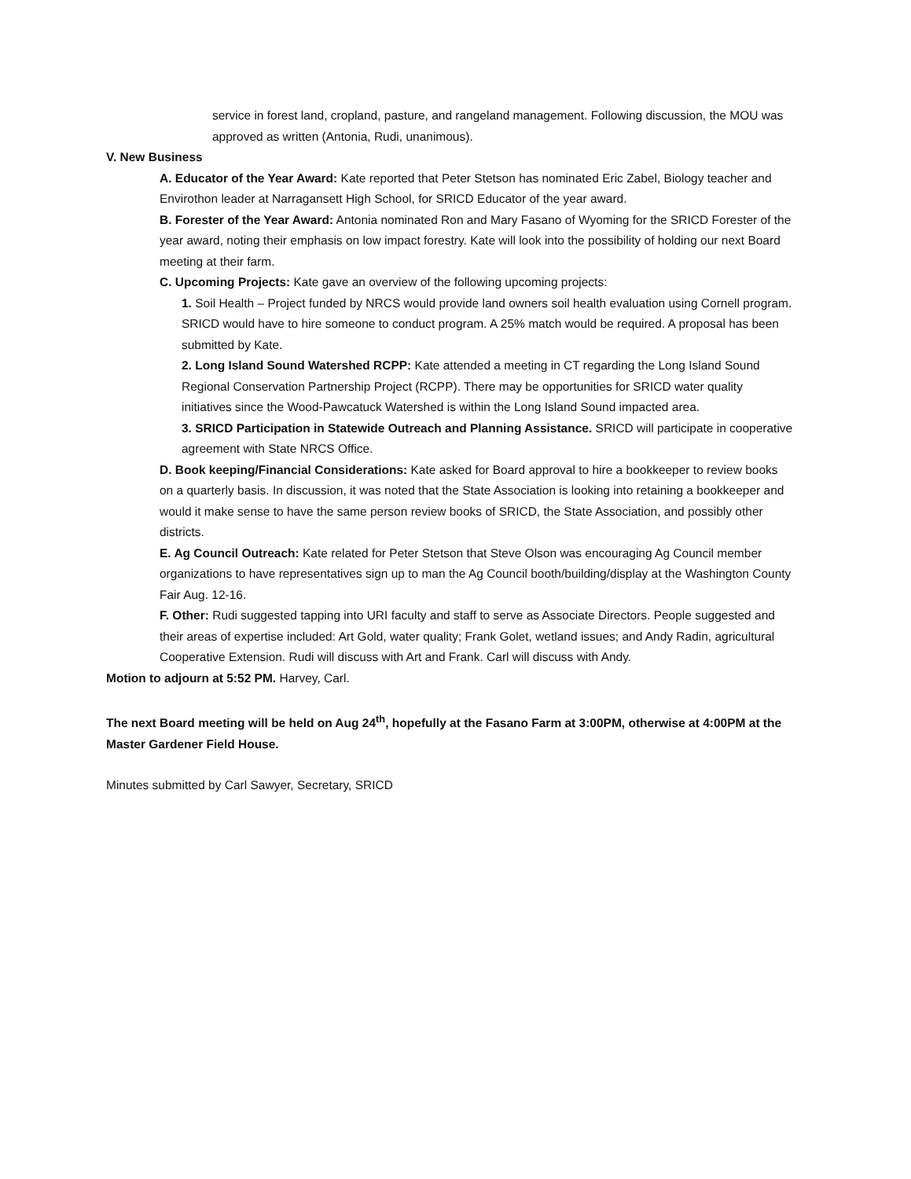service in forest land, cropland, pasture, and rangeland management. Following discussion, the MOU was approved as written (Antonia, Rudi, unanimous).
V. New Business
A. Educator of the Year Award: Kate reported that Peter Stetson has nominated Eric Zabel, Biology teacher and Envirothon leader at Narragansett High School, for SRICD Educator of the year award.
B. Forester of the Year Award: Antonia nominated Ron and Mary Fasano of Wyoming for the SRICD Forester of the year award, noting their emphasis on low impact forestry. Kate will look into the possibility of holding our next Board meeting at their farm.
C. Upcoming Projects: Kate gave an overview of the following upcoming projects:
1. Soil Health – Project funded by NRCS would provide land owners soil health evaluation using Cornell program. SRICD would have to hire someone to conduct program. A 25% match would be required. A proposal has been submitted by Kate.
2. Long Island Sound Watershed RCPP: Kate attended a meeting in CT regarding the Long Island Sound Regional Conservation Partnership Project (RCPP). There may be opportunities for SRICD water quality initiatives since the Wood-Pawcatuck Watershed is within the Long Island Sound impacted area.
3. SRICD Participation in Statewide Outreach and Planning Assistance. SRICD will participate in cooperative agreement with State NRCS Office.
D. Book keeping/Financial Considerations: Kate asked for Board approval to hire a bookkeeper to review books on a quarterly basis. In discussion, it was noted that the State Association is looking into retaining a bookkeeper and would it make sense to have the same person review books of SRICD, the State Association, and possibly other districts.
E. Ag Council Outreach: Kate related for Peter Stetson that Steve Olson was encouraging Ag Council member organizations to have representatives sign up to man the Ag Council booth/building/display at the Washington County Fair Aug. 12-16.
F. Other: Rudi suggested tapping into URI faculty and staff to serve as Associate Directors. People suggested and their areas of expertise included: Art Gold, water quality; Frank Golet, wetland issues; and Andy Radin, agricultural Cooperative Extension. Rudi will discuss with Art and Frank. Carl will discuss with Andy.
Motion to adjourn at 5:52 PM. Harvey, Carl.
The next Board meeting will be held on Aug 24<sup>th</sup>, hopefully at the Fasano Farm at 3:00PM, otherwise at 4:00PM at the Master Gardener Field House.
Minutes submitted by Carl Sawyer, Secretary, SRICD